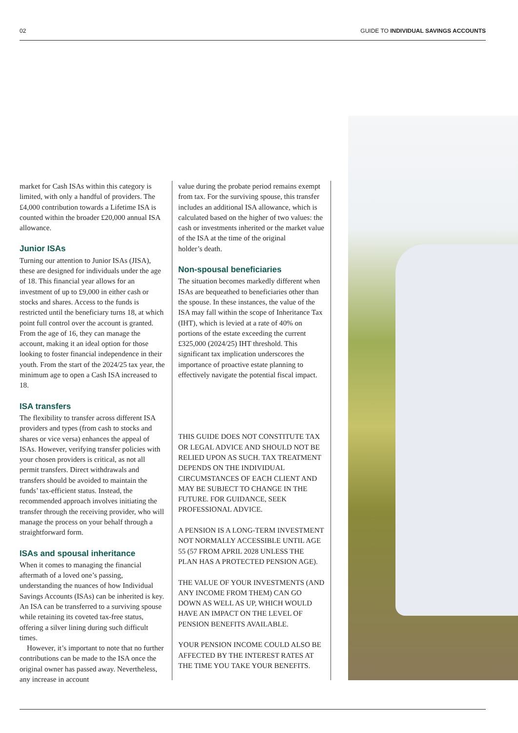02 GUIDE TO INDIVIDUAL SAVINGS ACCOUNTS
market for Cash ISAs within this category is limited, with only a handful of providers. The £4,000 contribution towards a Lifetime ISA is counted within the broader £20,000 annual ISA allowance.
Junior ISAs
Turning our attention to Junior ISAs (JISA), these are designed for individuals under the age of 18. This financial year allows for an investment of up to £9,000 in either cash or stocks and shares. Access to the funds is restricted until the beneficiary turns 18, at which point full control over the account is granted. From the age of 16, they can manage the account, making it an ideal option for those looking to foster financial independence in their youth. From the start of the 2024/25 tax year, the minimum age to open a Cash ISA increased to 18.
ISA transfers
The flexibility to transfer across different ISA providers and types (from cash to stocks and shares or vice versa) enhances the appeal of ISAs. However, verifying transfer policies with your chosen providers is critical, as not all permit transfers. Direct withdrawals and transfers should be avoided to maintain the funds’ tax-efficient status. Instead, the recommended approach involves initiating the transfer through the receiving provider, who will manage the process on your behalf through a straightforward form.
ISAs and spousal inheritance
When it comes to managing the financial aftermath of a loved one’s passing, understanding the nuances of how Individual Savings Accounts (ISAs) can be inherited is key. An ISA can be transferred to a surviving spouse while retaining its coveted tax-free status, offering a silver lining during such difficult times.
However, it’s important to note that no further contributions can be made to the ISA once the original owner has passed away. Nevertheless, any increase in account
value during the probate period remains exempt from tax. For the surviving spouse, this transfer includes an additional ISA allowance, which is calculated based on the higher of two values: the cash or investments inherited or the market value of the ISA at the time of the original
holder’s death.
Non-spousal beneficiaries
The situation becomes markedly different when ISAs are bequeathed to beneficiaries other than the spouse. In these instances, the value of the ISA may fall within the scope of Inheritance Tax (IHT), which is levied at a rate of 40% on portions of the estate exceeding the current £325,000 (2024/25) IHT threshold. This significant tax implication underscores the importance of proactive estate planning to effectively navigate the potential fiscal impact.
THIS GUIDE DOES NOT CONSTITUTE TAX OR LEGAL ADVICE AND SHOULD NOT BE RELIED UPON AS SUCH. TAX TREATMENT DEPENDS ON THE INDIVIDUAL CIRCUMSTANCES OF EACH CLIENT AND MAY BE SUBJECT TO CHANGE IN THE FUTURE. FOR GUIDANCE, SEEK PROFESSIONAL ADVICE.
A PENSION IS A LONG-TERM INVESTMENT NOT NORMALLY ACCESSIBLE UNTIL AGE 55 (57 FROM APRIL 2028 UNLESS THE PLAN HAS A PROTECTED PENSION AGE).
THE VALUE OF YOUR INVESTMENTS (AND ANY INCOME FROM THEM) CAN GO DOWN AS WELL AS UP, WHICH WOULD HAVE AN IMPACT ON THE LEVEL OF PENSION BENEFITS AVAILABLE.
YOUR PENSION INCOME COULD ALSO BE AFFECTED BY THE INTEREST RATES AT THE TIME YOU TAKE YOUR BENEFITS.